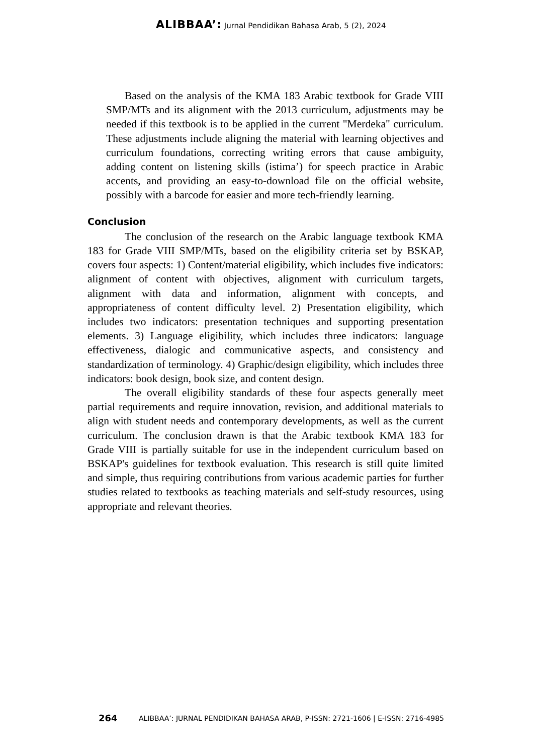ALIBBAA’: Jurnal Pendidikan Bahasa Arab, 5 (2), 2024
Based on the analysis of the KMA 183 Arabic textbook for Grade VIII SMP/MTs and its alignment with the 2013 curriculum, adjustments may be needed if this textbook is to be applied in the current "Merdeka" curriculum. These adjustments include aligning the material with learning objectives and curriculum foundations, correcting writing errors that cause ambiguity, adding content on listening skills (istima’) for speech practice in Arabic accents, and providing an easy-to-download file on the official website, possibly with a barcode for easier and more tech-friendly learning.
Conclusion
The conclusion of the research on the Arabic language textbook KMA 183 for Grade VIII SMP/MTs, based on the eligibility criteria set by BSKAP, covers four aspects: 1) Content/material eligibility, which includes five indicators: alignment of content with objectives, alignment with curriculum targets, alignment with data and information, alignment with concepts, and appropriateness of content difficulty level. 2) Presentation eligibility, which includes two indicators: presentation techniques and supporting presentation elements. 3) Language eligibility, which includes three indicators: language effectiveness, dialogic and communicative aspects, and consistency and standardization of terminology. 4) Graphic/design eligibility, which includes three indicators: book design, book size, and content design.
The overall eligibility standards of these four aspects generally meet partial requirements and require innovation, revision, and additional materials to align with student needs and contemporary developments, as well as the current curriculum. The conclusion drawn is that the Arabic textbook KMA 183 for Grade VIII is partially suitable for use in the independent curriculum based on BSKAP's guidelines for textbook evaluation. This research is still quite limited and simple, thus requiring contributions from various academic parties for further studies related to textbooks as teaching materials and self-study resources, using appropriate and relevant theories.
264 ALIBBAA’: JURNAL PENDIDIKAN BAHASA ARAB, P-ISSN: 2721-1606 | E-ISSN: 2716-4985